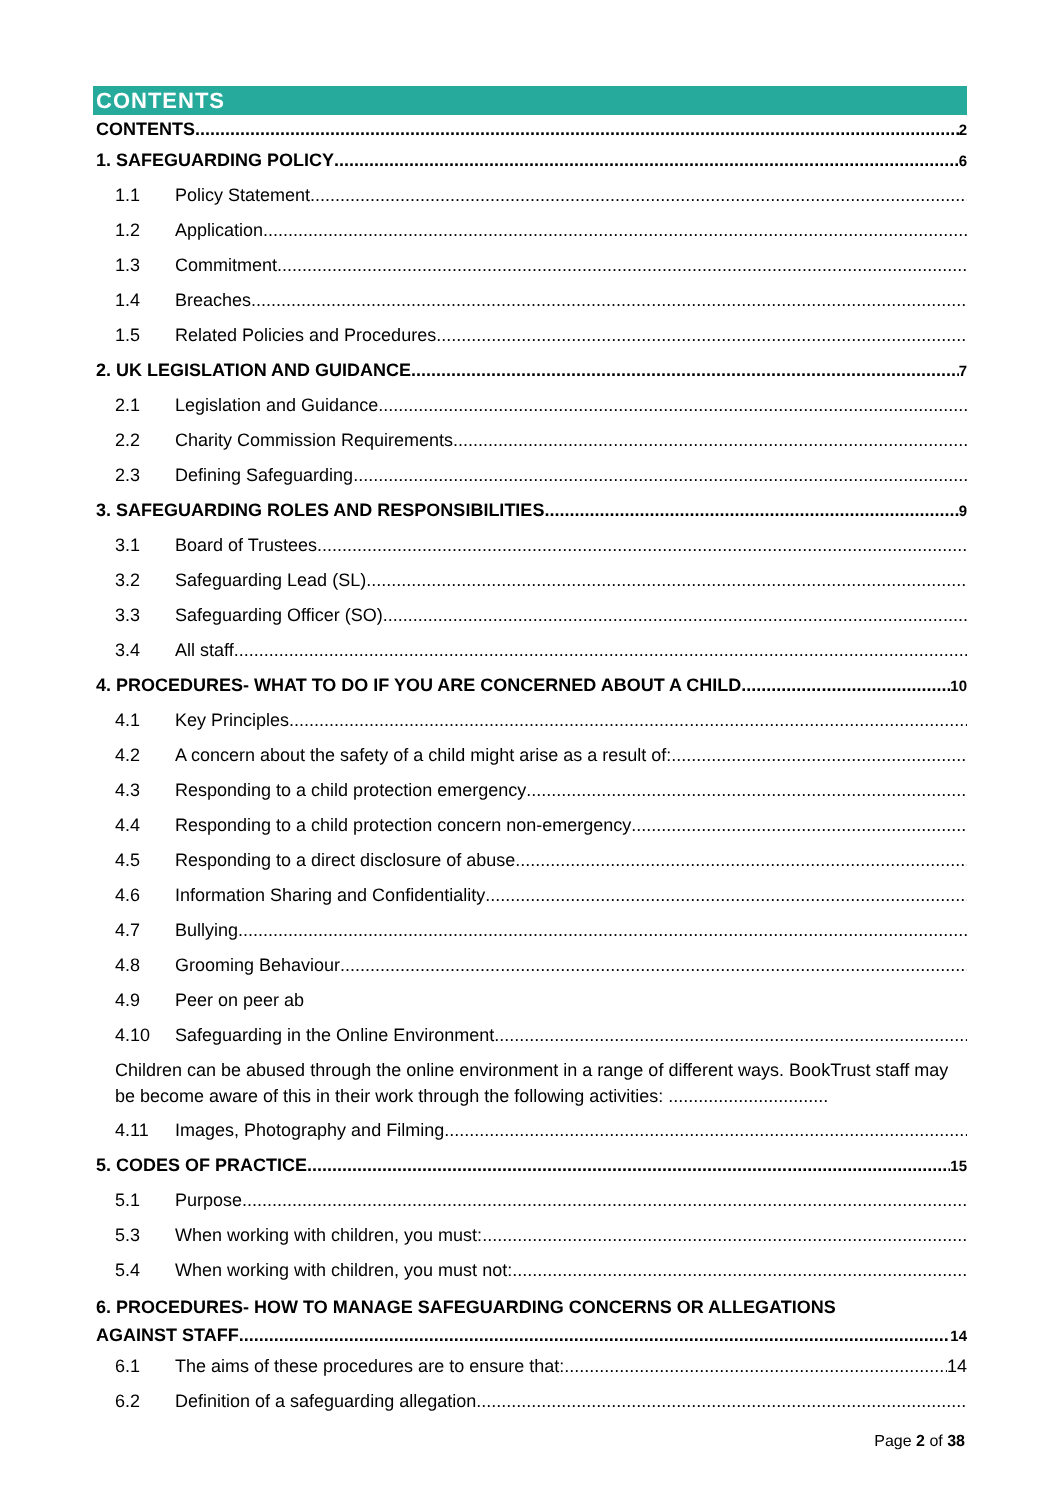CONTENTS
CONTENTS 2
1. SAFEGUARDING POLICY 6
1.1 Policy Statement
1.2 Application
1.3 Commitment
1.4 Breaches
1.5 Related Policies and Procedures
2. UK LEGISLATION AND GUIDANCE 7
2.1 Legislation and Guidance
2.2 Charity Commission Requirements
2.3 Defining Safeguarding
3. SAFEGUARDING ROLES AND RESPONSIBILITIES 9
3.1 Board of Trustees
3.2 Safeguarding Lead (SL)
3.3 Safeguarding Officer (SO)
3.4 All staff
4. PROCEDURES- WHAT TO DO IF YOU ARE CONCERNED ABOUT A CHILD 10
4.1 Key Principles
4.2 A concern about the safety of a child might arise as a result of:
4.3 Responding to a child protection emergency
4.4 Responding to a child protection concern non-emergency
4.5 Responding to a direct disclosure of abuse
4.6 Information Sharing and Confidentiality
4.7 Bullying
4.8 Grooming Behaviour
4.9 Peer on peer ab
4.10 Safeguarding in the Online Environment
Children can be abused through the online environment in a range of different ways. BookTrust staff may be become aware of this in their work through the following activities: ................................
4.11 Images, Photography and Filming
5. CODES OF PRACTICE 15
5.1 Purpose
5.3 When working with children, you must:
5.4 When working with children, you must not:
6. PROCEDURES- HOW TO MANAGE SAFEGUARDING CONCERNS OR ALLEGATIONS
AGAINST STAFF 14
6.1 The aims of these procedures are to ensure that: 14
6.2 Definition of a safeguarding allegation
Page 2 of 38